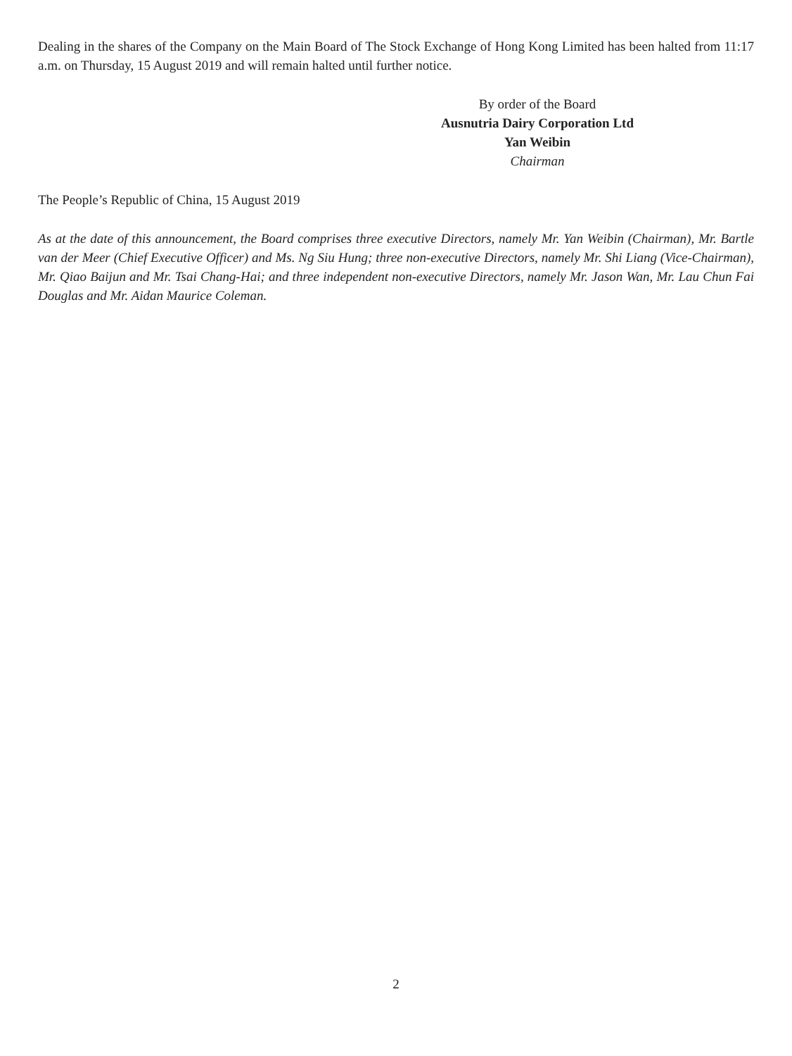Dealing in the shares of the Company on the Main Board of The Stock Exchange of Hong Kong Limited has been halted from 11:17 a.m. on Thursday, 15 August 2019 and will remain halted until further notice.
By order of the Board
Ausnutria Dairy Corporation Ltd
Yan Weibin
Chairman
The People’s Republic of China, 15 August 2019
As at the date of this announcement, the Board comprises three executive Directors, namely Mr. Yan Weibin (Chairman), Mr. Bartle van der Meer (Chief Executive Officer) and Ms. Ng Siu Hung; three non-executive Directors, namely Mr. Shi Liang (Vice-Chairman), Mr. Qiao Baijun and Mr. Tsai Chang-Hai; and three independent non-executive Directors, namely Mr. Jason Wan, Mr. Lau Chun Fai Douglas and Mr. Aidan Maurice Coleman.
2